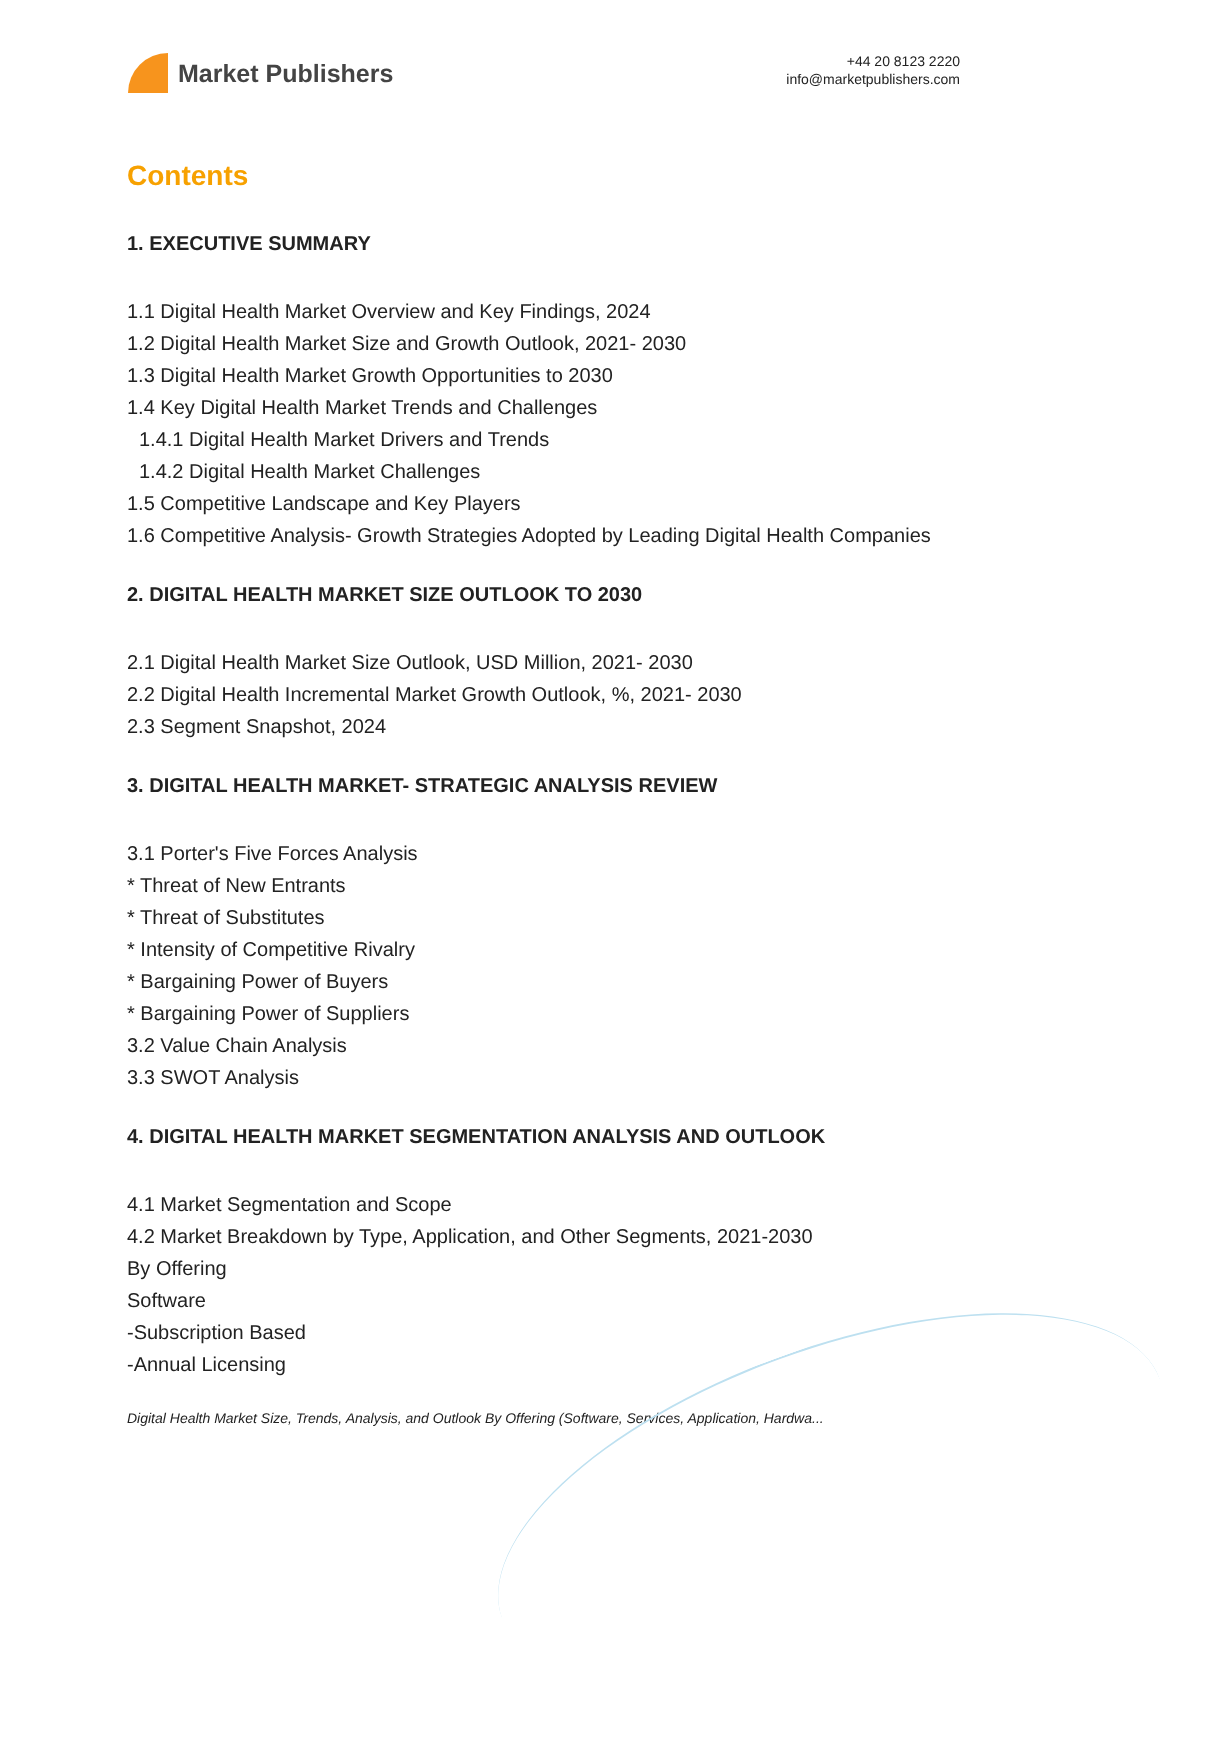Market Publishers
+44 20 8123 2220
info@marketpublishers.com
Contents
1. EXECUTIVE SUMMARY
1.1 Digital Health Market Overview and Key Findings, 2024
1.2 Digital Health Market Size and Growth Outlook, 2021- 2030
1.3 Digital Health Market Growth Opportunities to 2030
1.4 Key Digital Health Market Trends and Challenges
1.4.1 Digital Health Market Drivers and Trends
1.4.2 Digital Health Market Challenges
1.5 Competitive Landscape and Key Players
1.6 Competitive Analysis- Growth Strategies Adopted by Leading Digital Health Companies
2. DIGITAL HEALTH MARKET SIZE OUTLOOK TO 2030
2.1 Digital Health Market Size Outlook, USD Million, 2021- 2030
2.2 Digital Health Incremental Market Growth Outlook, %, 2021- 2030
2.3 Segment Snapshot, 2024
3. DIGITAL HEALTH MARKET- STRATEGIC ANALYSIS REVIEW
3.1 Porter's Five Forces Analysis
* Threat of New Entrants
* Threat of Substitutes
* Intensity of Competitive Rivalry
* Bargaining Power of Buyers
* Bargaining Power of Suppliers
3.2 Value Chain Analysis
3.3 SWOT Analysis
4. DIGITAL HEALTH MARKET SEGMENTATION ANALYSIS AND OUTLOOK
4.1 Market Segmentation and Scope
4.2 Market Breakdown by Type, Application, and Other Segments, 2021-2030
By Offering
Software
-Subscription Based
-Annual Licensing
Digital Health Market Size, Trends, Analysis, and Outlook By Offering (Software, Services, Application, Hardwa...